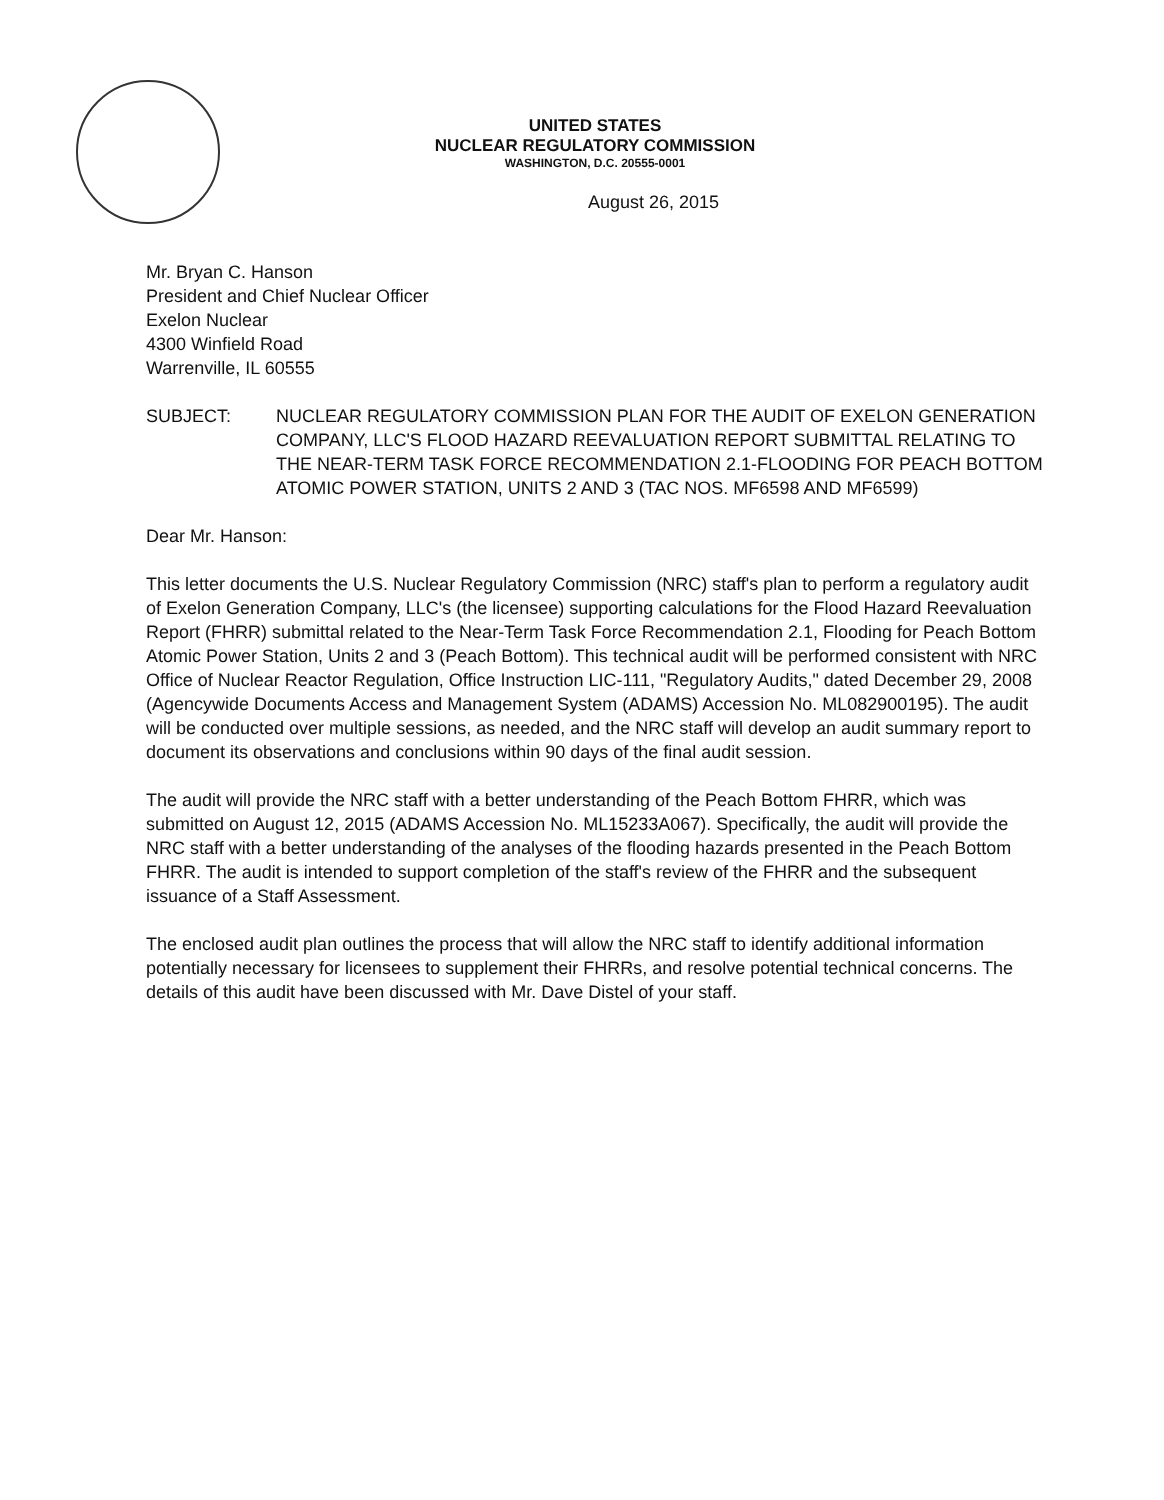UNITED STATES
NUCLEAR REGULATORY COMMISSION
WASHINGTON, D.C. 20555-0001
August 26, 2015
Mr. Bryan C. Hanson
President and Chief Nuclear Officer
Exelon Nuclear
4300 Winfield Road
Warrenville, IL 60555
SUBJECT: NUCLEAR REGULATORY COMMISSION PLAN FOR THE AUDIT OF EXELON GENERATION COMPANY, LLC'S FLOOD HAZARD REEVALUATION REPORT SUBMITTAL RELATING TO THE NEAR-TERM TASK FORCE RECOMMENDATION 2.1-FLOODING FOR PEACH BOTTOM ATOMIC POWER STATION, UNITS 2 AND 3 (TAC NOS. MF6598 AND MF6599)
Dear Mr. Hanson:
This letter documents the U.S. Nuclear Regulatory Commission (NRC) staff's plan to perform a regulatory audit of Exelon Generation Company, LLC's (the licensee) supporting calculations for the Flood Hazard Reevaluation Report (FHRR) submittal related to the Near-Term Task Force Recommendation 2.1, Flooding for Peach Bottom Atomic Power Station, Units 2 and 3 (Peach Bottom). This technical audit will be performed consistent with NRC Office of Nuclear Reactor Regulation, Office Instruction LIC-111, "Regulatory Audits," dated December 29, 2008 (Agencywide Documents Access and Management System (ADAMS) Accession No. ML082900195). The audit will be conducted over multiple sessions, as needed, and the NRC staff will develop an audit summary report to document its observations and conclusions within 90 days of the final audit session.
The audit will provide the NRC staff with a better understanding of the Peach Bottom FHRR, which was submitted on August 12, 2015 (ADAMS Accession No. ML15233A067). Specifically, the audit will provide the NRC staff with a better understanding of the analyses of the flooding hazards presented in the Peach Bottom FHRR. The audit is intended to support completion of the staff's review of the FHRR and the subsequent issuance of a Staff Assessment.
The enclosed audit plan outlines the process that will allow the NRC staff to identify additional information potentially necessary for licensees to supplement their FHRRs, and resolve potential technical concerns. The details of this audit have been discussed with Mr. Dave Distel of your staff.